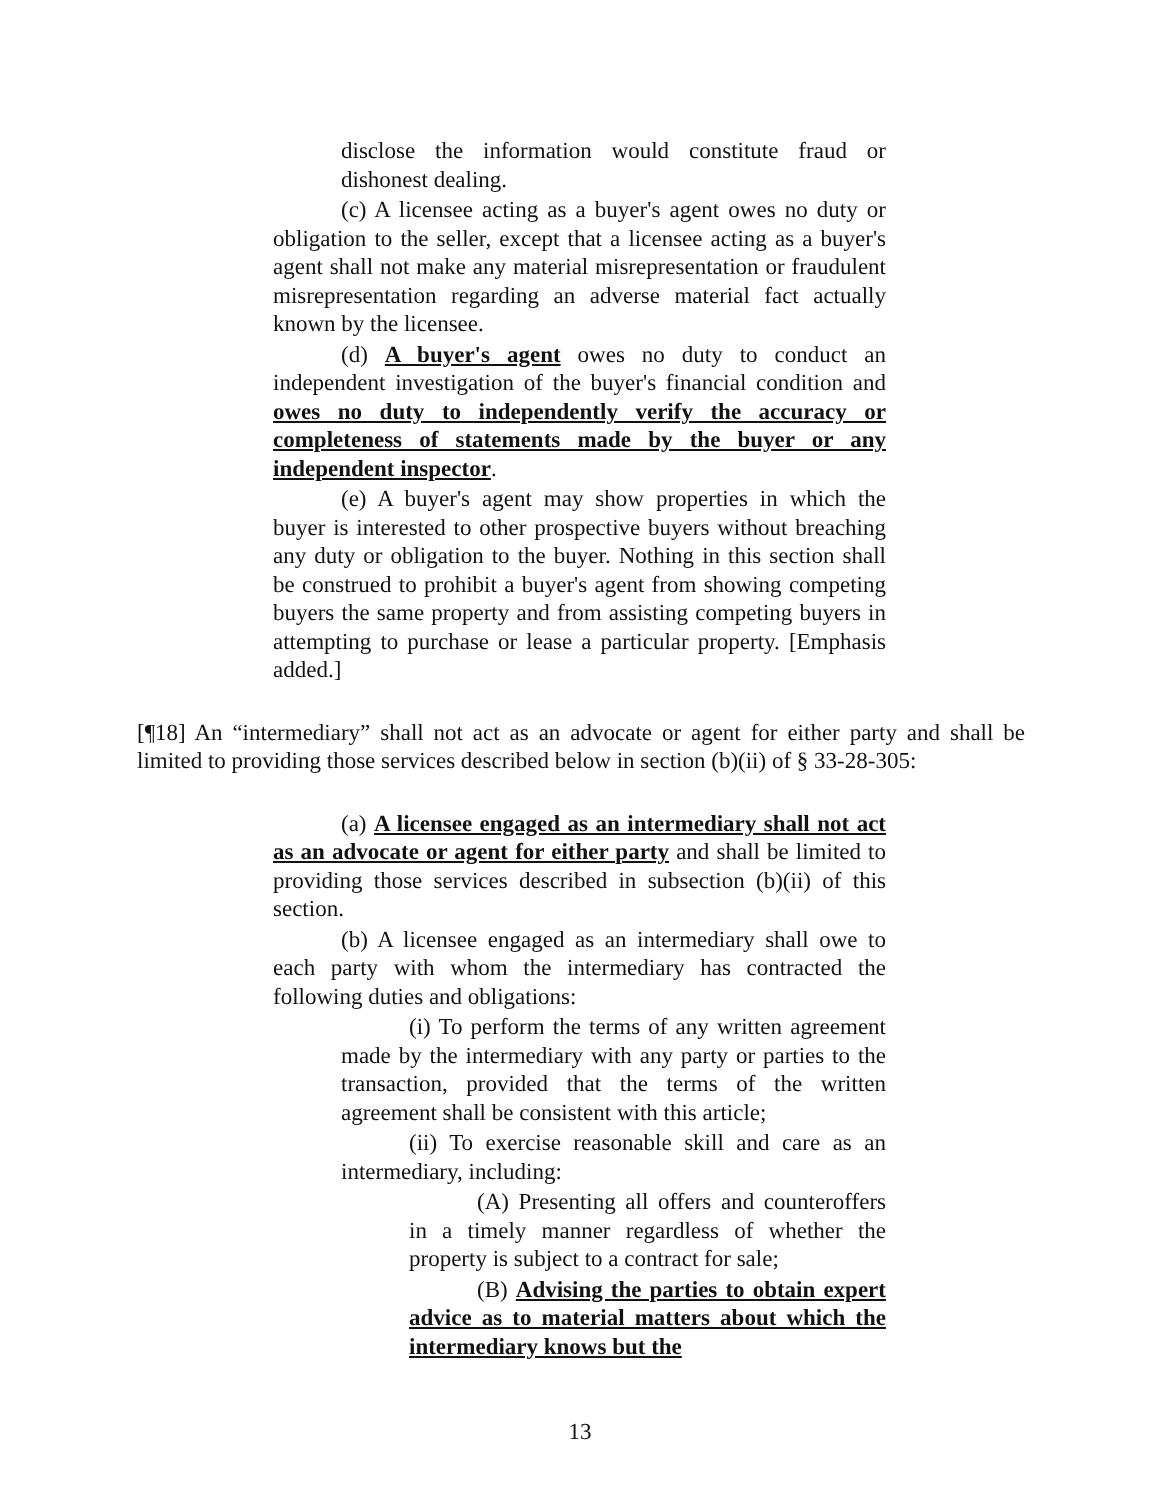disclose the information would constitute fraud or dishonest dealing.
(c) A licensee acting as a buyer's agent owes no duty or obligation to the seller, except that a licensee acting as a buyer's agent shall not make any material misrepresentation or fraudulent misrepresentation regarding an adverse material fact actually known by the licensee.
(d) A buyer's agent owes no duty to conduct an independent investigation of the buyer's financial condition and owes no duty to independently verify the accuracy or completeness of statements made by the buyer or any independent inspector.
(e) A buyer's agent may show properties in which the buyer is interested to other prospective buyers without breaching any duty or obligation to the buyer. Nothing in this section shall be construed to prohibit a buyer's agent from showing competing buyers the same property and from assisting competing buyers in attempting to purchase or lease a particular property. [Emphasis added.]
[¶18] An “intermediary” shall not act as an advocate or agent for either party and shall be limited to providing those services described below in section (b)(ii) of § 33-28-305:
(a) A licensee engaged as an intermediary shall not act as an advocate or agent for either party and shall be limited to providing those services described in subsection (b)(ii) of this section.
(b) A licensee engaged as an intermediary shall owe to each party with whom the intermediary has contracted the following duties and obligations:
(i) To perform the terms of any written agreement made by the intermediary with any party or parties to the transaction, provided that the terms of the written agreement shall be consistent with this article;
(ii) To exercise reasonable skill and care as an intermediary, including:
(A) Presenting all offers and counteroffers in a timely manner regardless of whether the property is subject to a contract for sale;
(B) Advising the parties to obtain expert advice as to material matters about which the intermediary knows but the
13